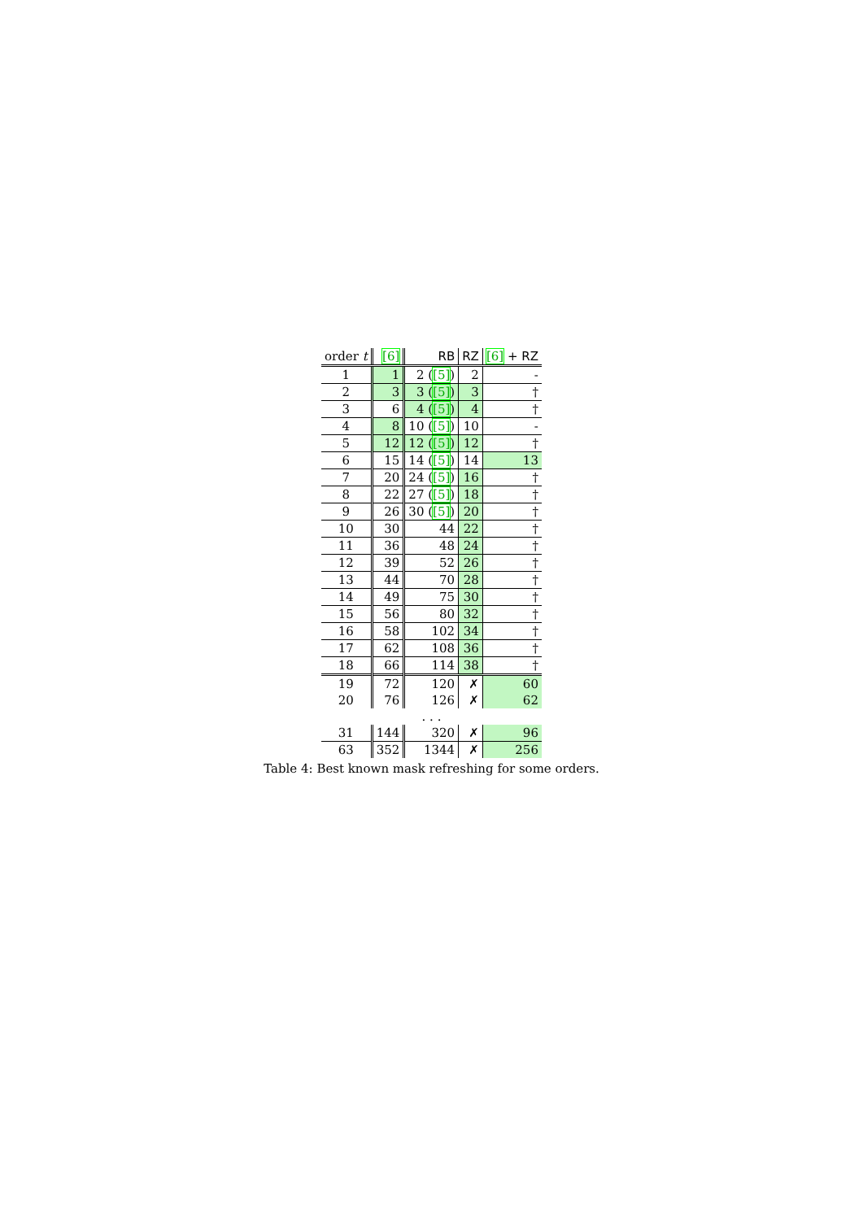| order t | [6] | RB | RZ | [6] + RZ |
| --- | --- | --- | --- | --- |
| 1 | 1 | 2 ( [5] ) | 2 | - |
| 2 | 3 | 3 ( [5] ) | 3 | † |
| 3 | 6 | 4 ( [5] ) | 4 | † |
| 4 | 8 | 10 ( [5] ) | 10 | - |
| 5 | 12 | 12 ( [5] ) | 12 | † |
| 6 | 15 | 14 ( [5] ) | 14 | 13 |
| 7 | 20 | 24 ( [5] ) | 16 | † |
| 8 | 22 | 27 ( [5] ) | 18 | † |
| 9 | 26 | 30 ( [5] ) | 20 | † |
| 10 | 30 | 44 | 22 | † |
| 11 | 36 | 48 | 24 | † |
| 12 | 39 | 52 | 26 | † |
| 13 | 44 | 70 | 28 | † |
| 14 | 49 | 75 | 30 | † |
| 15 | 56 | 80 | 32 | † |
| 16 | 58 | 102 | 34 | † |
| 17 | 62 | 108 | 36 | † |
| 18 | 66 | 114 | 38 | † |
| 19 | 72 | 120 | ✗ | 60 |
| 20 | 76 | 126 | ✗ | 62 |
| . . . | | | | |
| 31 | 144 | 320 | ✗ | 96 |
| 63 | 352 | 1344 | ✗ | 256 |
Table 4: Best known mask refreshing for some orders.